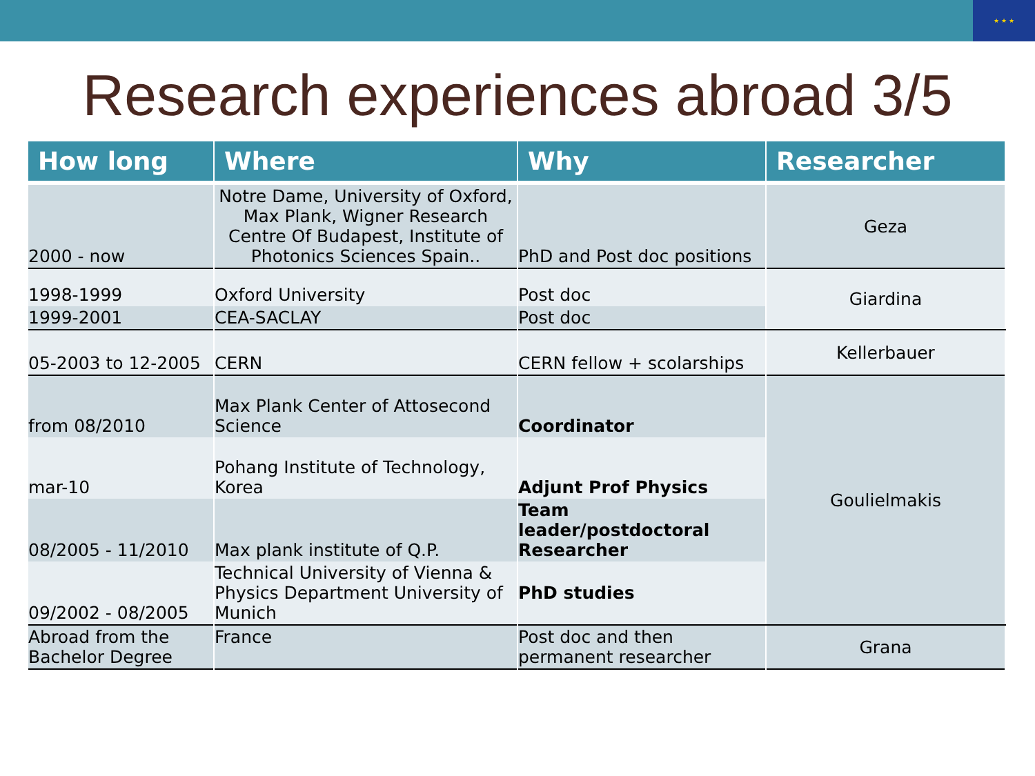★ ★ ★
Research experiences abroad 3/5
| How long | Where | Why | Researcher |
| --- | --- | --- | --- |
| 2000 - now | Notre Dame, University of Oxford, Max Plank, Wigner Research Centre Of Budapest, Institute of Photonics Sciences Spain.. | PhD and Post doc positions | Geza |
| 1998-1999 | Oxford University | Post doc | Giardina |
| 1999-2001 | CEA-SACLAY | Post doc | |
| 05-2003 to 12-2005 | CERN | CERN fellow + scolarships | Kellerbauer |
| from 08/2010 | Max Plank Center of Attosecond Science | Coordinator | Goulielmakis |
| mar-10 | Pohang Institute of Technology, Korea | Adjunt Prof Physics | |
| 08/2005 - 11/2010 | Max plank institute of Q.P. | Team leader/postdoctoral Researcher | |
| 09/2002 - 08/2005 | Technical University of Vienna & Physics Department University of Munich | PhD studies | |
| Abroad from the Bachelor Degree | France | Post doc and then permanent researcher | Grana |